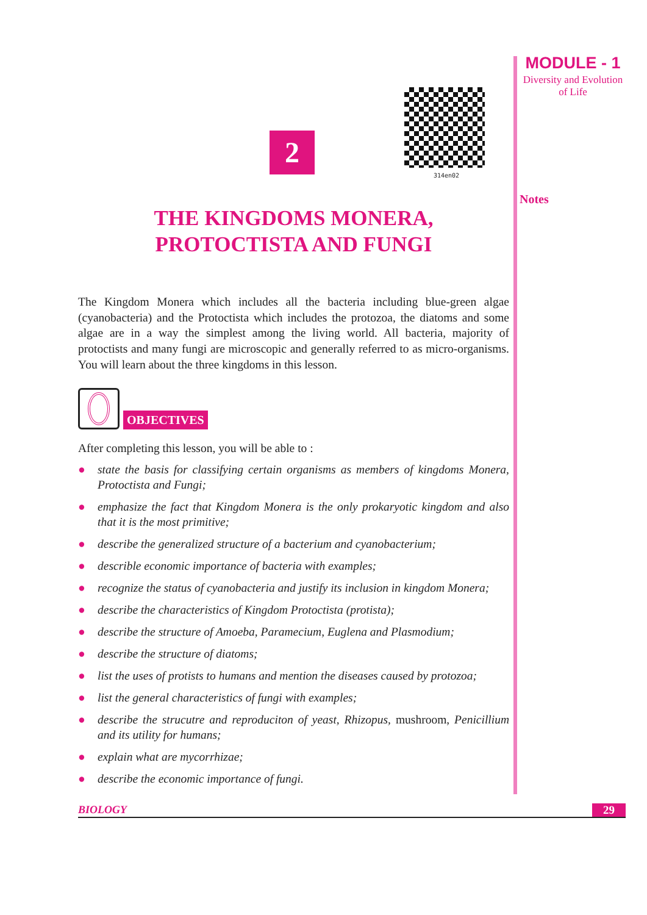MODULE - 1
Diversity and Evolution
of Life
Notes
314en02
2
THE KINGDOMS MONERA,
PROTOCTISTA AND FUNGI
The Kingdom Monera which includes all the bacteria including blue-green algae (cyanobacteria) and the Protoctista which includes the protozoa, the diatoms and some algae are in a way the simplest among the living world. All bacteria, majority of protoctists and many fungi are microscopic and generally referred to as micro-organisms. You will learn about the three kingdoms in this lesson.
OBJECTIVES
After completing this lesson, you will be able to :
● state the basis for classifying certain organisms as members of kingdoms Monera, Protoctista and Fungi;
● emphasize the fact that Kingdom Monera is the only prokaryotic kingdom and also that it is the most primitive;
● describe the generalized structure of a bacterium and cyanobacterium;
● describle economic importance of bacteria with examples;
● recognize the status of cyanobacteria and justify its inclusion in kingdom Monera;
● describe the characteristics of Kingdom Protoctista (protista);
● describe the structure of Amoeba, Paramecium, Euglena and Plasmodium;
● describe the structure of diatoms;
● list the uses of protists to humans and mention the diseases caused by protozoa;
● list the general characteristics of fungi with examples;
● describe the strucutre and reproduciton of yeast, Rhizopus, mushroom, Penicillium and its utility for humans;
● explain what are mycorrhizae;
● describe the economic importance of fungi.
BIOLOGY 29